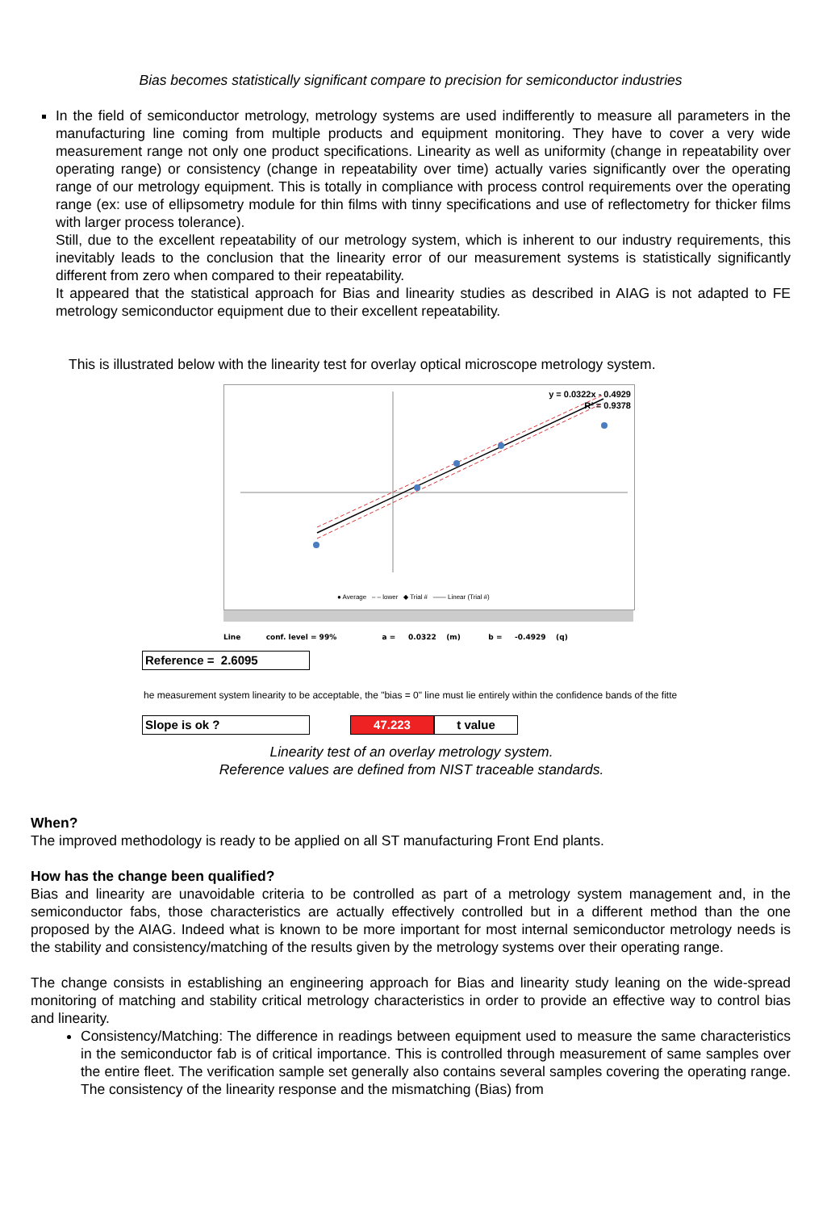Bias becomes statistically significant compare to precision for semiconductor industries
In the field of semiconductor metrology, metrology systems are used indifferently to measure all parameters in the manufacturing line coming from multiple products and equipment monitoring. They have to cover a very wide measurement range not only one product specifications. Linearity as well as uniformity (change in repeatability over operating range) or consistency (change in repeatability over time) actually varies significantly over the operating range of our metrology equipment. This is totally in compliance with process control requirements over the operating range (ex: use of ellipsometry module for thin films with tinny specifications and use of reflectometry for thicker films with larger process tolerance).
Still, due to the excellent repeatability of our metrology system, which is inherent to our industry requirements, this inevitably leads to the conclusion that the linearity error of our measurement systems is statistically significantly different from zero when compared to their repeatability.
It appeared that the statistical approach for Bias and linearity studies as described in AIAG is not adapted to FE metrology semiconductor equipment due to their excellent repeatability.
This is illustrated below with the linearity test for overlay optical microscope metrology system.
y = 0.0322x - 0.4929
R² = 0.9378
● Average – – lower ◆ Trial # —— Linear (Trial #)
Line conf. level = 99% a = 0.0322 (m) b = -0.4929 (q)
Reference = 2.6095
he measurement system linearity to be acceptable, the "bias = 0" line must lie entirely within the confidence bands of the fitte
Slope is ok ? 47.223 t value
Linearity test of an overlay metrology system.
Reference values are defined from NIST traceable standards.
When?
The improved methodology is ready to be applied on all ST manufacturing Front End plants.
How has the change been qualified?
Bias and linearity are unavoidable criteria to be controlled as part of a metrology system management and, in the semiconductor fabs, those characteristics are actually effectively controlled but in a different method than the one proposed by the AIAG. Indeed what is known to be more important for most internal semiconductor metrology needs is the stability and consistency/matching of the results given by the metrology systems over their operating range.
The change consists in establishing an engineering approach for Bias and linearity study leaning on the wide-spread monitoring of matching and stability critical metrology characteristics in order to provide an effective way to control bias and linearity.
Consistency/Matching: The difference in readings between equipment used to measure the same characteristics in the semiconductor fab is of critical importance. This is controlled through measurement of same samples over the entire fleet. The verification sample set generally also contains several samples covering the operating range. The consistency of the linearity response and the mismatching (Bias) from